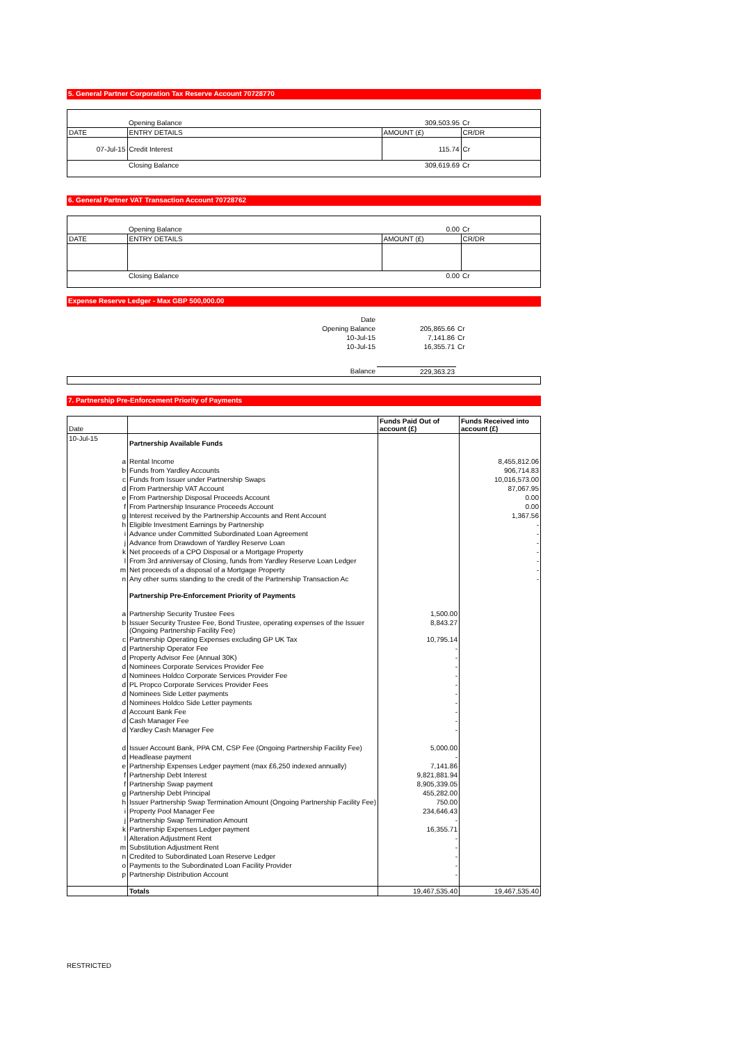5. General Partner Corporation Tax Reserve Account 70728770
| | Opening Balance | 309,503.95 | Cr |
| DATE | ENTRY DETAILS | AMOUNT (£) | CR/DR |
| 07-Jul-15 | Credit Interest | 115.74 | Cr |
| | Closing Balance | 309,619.69 | Cr |
6. General Partner VAT Transaction Account 70728762
| | Opening Balance | 0.00 | Cr |
| DATE | ENTRY DETAILS | AMOUNT (£) | CR/DR |
| | Closing Balance | 0.00 | Cr |
Expense Reserve Ledger - Max GBP 500,000.00
| Date | | |
| Opening Balance | 205,865.66 | Cr |
| 10-Jul-15 | 7,141.86 | Cr |
| 10-Jul-15 | 16,355.71 | Cr |
| Balance | 229,363.23 | |
7. Partnership Pre-Enforcement Priority of Payments
| Date | | Funds Paid Out of account (£) | Funds Received into account (£) |
| --- | --- | --- | --- |
| 10-Jul-15 | Partnership Available Funds | | |
| a | Rental Income | | 8,455,812.06 |
| b | Funds from Yardley Accounts | | 906,714.83 |
| c | Funds from Issuer under Partnership Swaps | | 10,016,573.00 |
| d | From Partnership VAT Account | | 87,067.95 |
| e | From Partnership Disposal Proceeds Account | | 0.00 |
| f | From Partnership Insurance Proceeds Account | | 0.00 |
| g | Interest received by the Partnership Accounts and Rent Account | | 1,367.56 |
| h | Eligible Investment Earnings by Partnership | | - |
| i | Advance under Committed Subordinated Loan Agreement | | - |
| j | Advance from Drawdown of Yardley Reserve Loan | | - |
| k | Net proceeds of a CPO Disposal or a Mortgage Property | | - |
| l | From 3rd anniversay of Closing, funds from Yardley Reserve Loan Ledger | | - |
| m | Net proceeds of a disposal of a Mortgage Property | | - |
| n | Any other sums standing to the credit of the Partnership Transaction Ac | | - |
| | Partnership Pre-Enforcement Priority of Payments | | |
| a | Partnership Security Trustee Fees | 1,500.00 | |
| b | Issuer Security Trustee Fee, Bond Trustee, operating expenses of the Issuer (Ongoing Partnership Facility Fee) | 8,843.27 | |
| c | Partnership Operating Expenses excluding GP UK Tax | 10,795.14 | |
| d | Partnership Operator Fee | - | |
| d | Property Advisor Fee (Annual 30K) | - | |
| d | Nominees Corporate Services Provider Fee | - | |
| d | Nominees Holdco Corporate Services Provider Fee | - | |
| d | PL Propco Corporate Services Provider Fees | - | |
| d | Nominees Side Letter payments | - | |
| d | Nominees Holdco Side Letter payments | - | |
| d | Account Bank Fee | - | |
| d | Cash Manager Fee | - | |
| d | Yardley Cash Manager Fee | - | |
| d | Issuer Account Bank, PPA CM, CSP Fee (Ongoing Partnership Facility Fee) | 5,000.00 | |
| d | Headlease payment | - | |
| e | Partnership Expenses Ledger payment (max £6,250 indexed annually) | 7,141.86 | |
| f | Partnership Debt Interest | 9,821,881.94 | |
| f | Partnership Swap payment | 8,905,339.05 | |
| g | Partnership Debt Principal | 455,282.00 | |
| h | Issuer Partnership Swap Termination Amount (Ongoing Partnership Facility Fee) | 750.00 | |
| i | Property Pool Manager Fee | 234,646.43 | |
| j | Partnership Swap Termination Amount | - | |
| k | Partnership Expenses Ledger payment | 16,355.71 | |
| l | Alteration Adjustment Rent | - | |
| m | Substitution Adjustment Rent | - | |
| n | Credited to Subordinated Loan Reserve Ledger | - | |
| o | Payments to the Subordinated Loan Facility Provider | - | |
| p | Partnership Distribution Account | - | |
| | Totals | 19,467,535.40 | 19,467,535.40 |
RESTRICTED